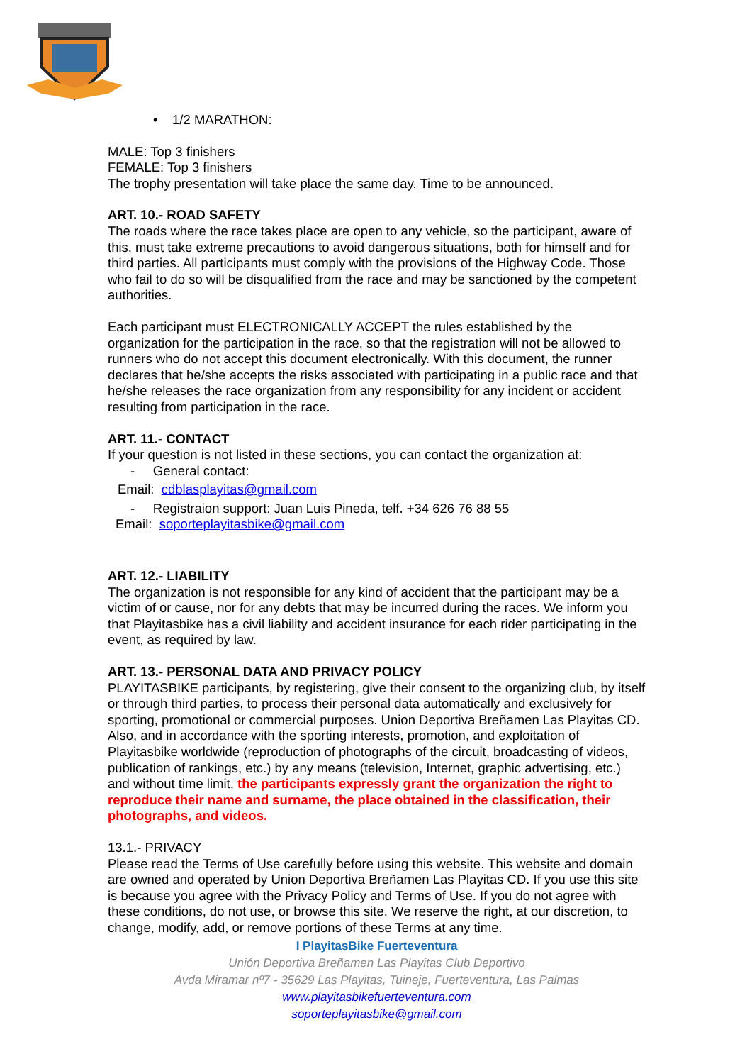• 1/2 MARATHON:
MALE: Top 3 finishers
FEMALE: Top 3 finishers
The trophy presentation will take place the same day. Time to be announced.
ART. 10.- ROAD SAFETY
The roads where the race takes place are open to any vehicle, so the participant, aware of this, must take extreme precautions to avoid dangerous situations, both for himself and for third parties. All participants must comply with the provisions of the Highway Code. Those who fail to do so will be disqualified from the race and may be sanctioned by the competent authorities.
Each participant must ELECTRONICALLY ACCEPT the rules established by the organization for the participation in the race, so that the registration will not be allowed to runners who do not accept this document electronically. With this document, the runner declares that he/she accepts the risks associated with participating in a public race and that he/she releases the race organization from any responsibility for any incident or accident resulting from participation in the race.
ART. 11.- CONTACT
If your question is not listed in these sections, you can contact the organization at:
- General contact:
Email: cdblasplayitas@gmail.com
- Registraion support: Juan Luis Pineda, telf. +34 626 76 88 55
Email: soporteplayitasbike@gmail.com
ART. 12.- LIABILITY
The organization is not responsible for any kind of accident that the participant may be a victim of or cause, nor for any debts that may be incurred during the races. We inform you that Playitasbike has a civil liability and accident insurance for each rider participating in the event, as required by law.
ART. 13.- PERSONAL DATA AND PRIVACY POLICY
PLAYITASBIKE participants, by registering, give their consent to the organizing club, by itself or through third parties, to process their personal data automatically and exclusively for sporting, promotional or commercial purposes. Union Deportiva Breñamen Las Playitas CD. Also, and in accordance with the sporting interests, promotion, and exploitation of Playitasbike worldwide (reproduction of photographs of the circuit, broadcasting of videos, publication of rankings, etc.) by any means (television, Internet, graphic advertising, etc.) and without time limit, the participants expressly grant the organization the right to reproduce their name and surname, the place obtained in the classification, their photographs, and videos.
13.1.- PRIVACY
Please read the Terms of Use carefully before using this website. This website and domain are owned and operated by Union Deportiva Breñamen Las Playitas CD. If you use this site is because you agree with the Privacy Policy and Terms of Use. If you do not agree with these conditions, do not use, or browse this site. We reserve the right, at our discretion, to change, modify, add, or remove portions of these Terms at any time.
I PlayitasBike Fuerteventura
Unión Deportiva Breñamen Las Playitas Club Deportivo
Avda Miramar nº7 - 35629 Las Playitas, Tuineje, Fuerteventura, Las Palmas
www.playitasbikefuerteventura.com
soporteplayitasbike@gmail.com